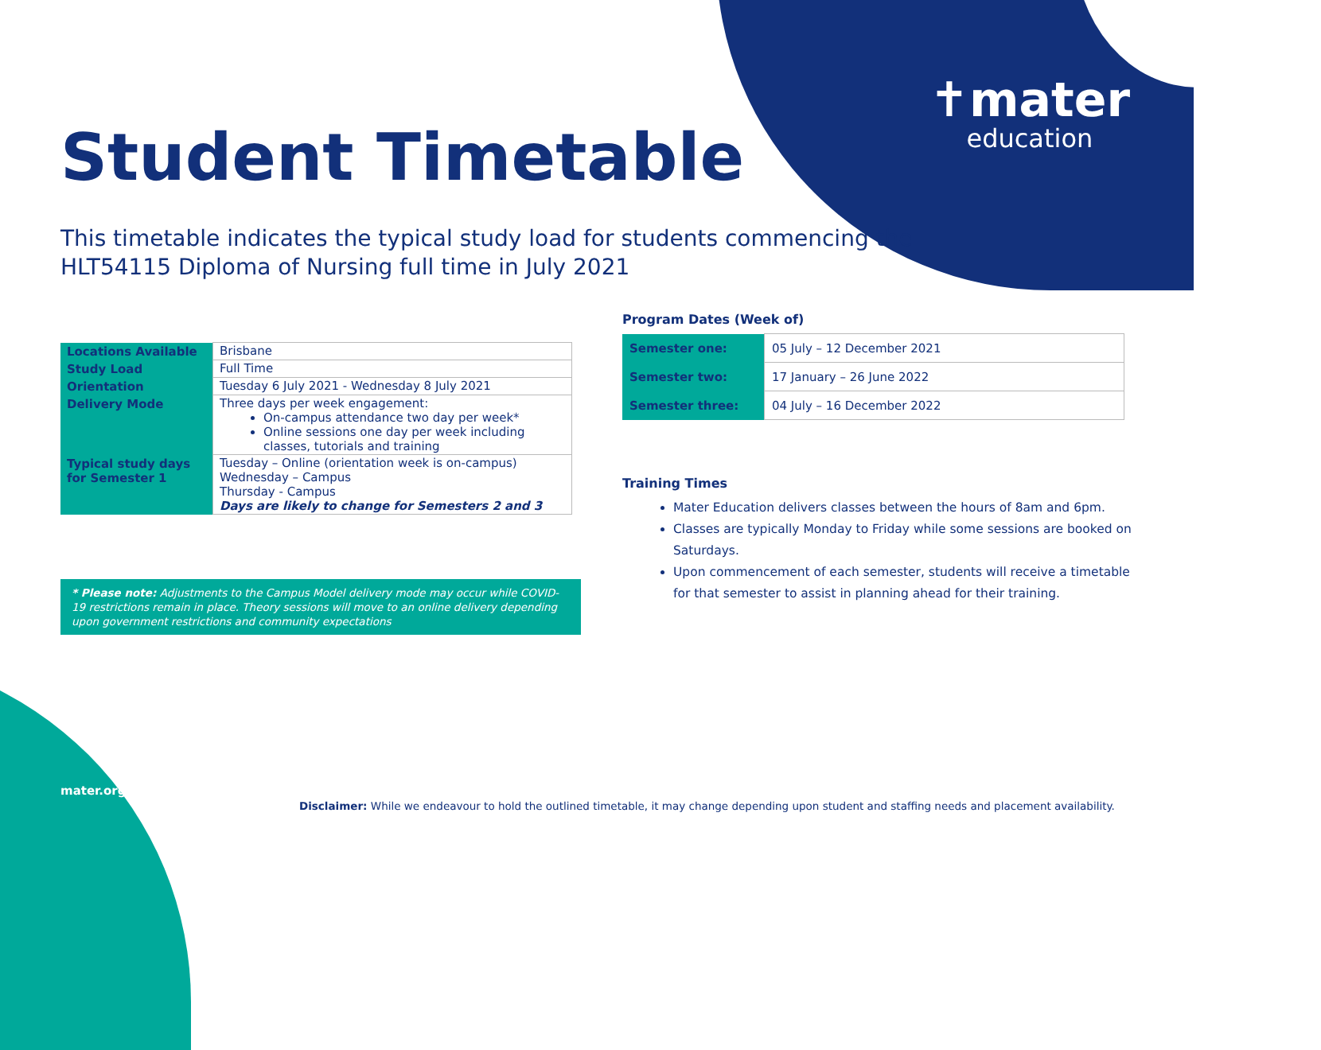✝mater
education
Student Timetable
This timetable indicates the typical study load for students commencing the HLT54115 Diploma of Nursing full time in July 2021
| Locations Available | Brisbane |
| Study Load | Full Time |
| Orientation | Tuesday 6 July 2021 - Wednesday 8 July 2021 |
| Delivery Mode | Three days per week engagement: On-campus attendance two day per week* Online sessions one day per week including classes, tutorials and training |
| Typical study days for Semester 1 | Tuesday – Online (orientation week is on-campus) Wednesday – Campus Thursday - Campus Days are likely to change for Semesters 2 and 3 |
* Please note: Adjustments to the Campus Model delivery mode may occur while COVID-19 restrictions remain in place. Theory sessions will move to an online delivery depending upon government restrictions and community expectations
Program Dates (Week of)
| Semester one: | 05 July – 12 December 2021 |
| Semester two: | 17 January – 26 June 2022 |
| Semester three: | 04 July – 16 December 2022 |
Training Times
Mater Education delivers classes between the hours of 8am and 6pm.
Classes are typically Monday to Friday while some sessions are booked on Saturdays.
Upon commencement of each semester, students will receive a timetable for that semester to assist in planning ahead for their training.
mater.org.au
Disclaimer: While we endeavour to hold the outlined timetable, it may change depending upon student and staffing needs and placement availability.